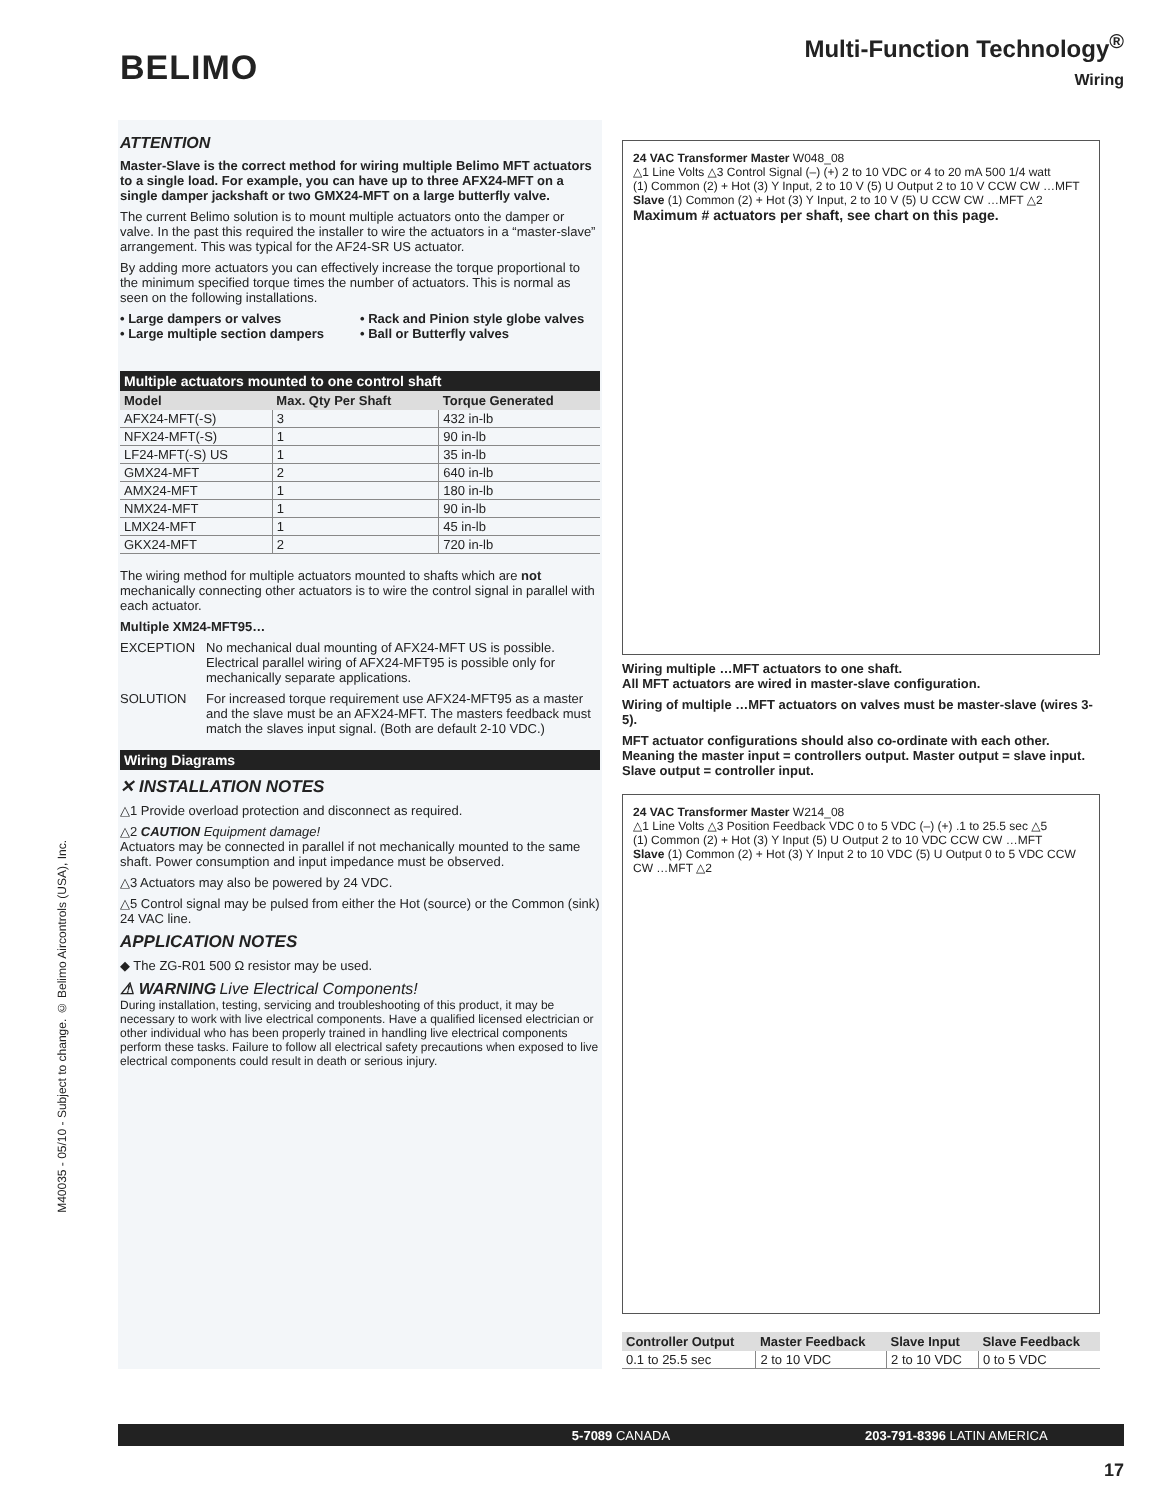BELIMO
Multi-Function Technology<sup>®</sup>
Wiring
M40035 - 05/10 - Subject to change. © Belimo Aircontrols (USA), Inc.
ATTENTION
Master-Slave is the correct method for wiring multiple Belimo MFT actuators to a single load. For example, you can have up to three AFX24-MFT on a single damper jackshaft or two GMX24-MFT on a large butterfly valve.
The current Belimo solution is to mount multiple actuators onto the damper or valve. In the past this required the installer to wire the actuators in a “master-slave” arrangement. This was typical for the AF24-SR US actuator.
By adding more actuators you can effectively increase the torque proportional to the minimum specified torque times the number of actuators. This is normal as seen on the following installations.
• Large dampers or valves
• Large multiple section dampers
• Rack and Pinion style globe valves
• Ball or Butterfly valves
Multiple actuators mounted to one control shaft
| Model | Max. Qty Per Shaft | Torque Generated |
| --- | --- | --- |
| AFX24-MFT(-S) | 3 | 432 in-lb |
| NFX24-MFT(-S) | 1 | 90 in-lb |
| LF24-MFT(-S) US | 1 | 35 in-lb |
| GMX24-MFT | 2 | 640 in-lb |
| AMX24-MFT | 1 | 180 in-lb |
| NMX24-MFT | 1 | 90 in-lb |
| LMX24-MFT | 1 | 45 in-lb |
| GKX24-MFT | 2 | 720 in-lb |
The wiring method for multiple actuators mounted to shafts which are not mechanically connecting other actuators is to wire the control signal in parallel with each actuator.
Multiple XM24-MFT95…
EXCEPTION No mechanical dual mounting of AFX24-MFT US is possible. Electrical parallel wiring of AFX24-MFT95 is possible only for mechanically separate applications.
SOLUTION For increased torque requirement use AFX24-MFT95 as a master and the slave must be an AFX24-MFT. The masters feedback must match the slaves input signal. (Both are default 2-10 VDC.)
Wiring Diagrams
✕ INSTALLATION NOTES
△1 Provide overload protection and disconnect as required.
△2 CAUTION Equipment damage!
Actuators may be connected in parallel if not mechanically mounted to the same shaft. Power consumption and input impedance must be observed.
△3 Actuators may also be powered by 24 VDC.
△5 Control signal may be pulsed from either the Hot (source) or the Common (sink) 24 VAC line.
APPLICATION NOTES
◆ The ZG-R01 500 Ω resistor may be used.
⚠ WARNING Live Electrical Components!
During installation, testing, servicing and troubleshooting of this product, it may be necessary to work with live electrical components. Have a qualified licensed electrician or other individual who has been properly trained in handling live electrical components perform these tasks. Failure to follow all electrical safety precautions when exposed to live electrical components could result in death or serious injury.
24 VAC Transformer Master W048_08
△1 Line Volts △3 Control Signal (–) (+) 2 to 10 VDC or 4 to 20 mA 500 1/4 watt
(1) Common (2) + Hot (3) Y Input, 2 to 10 V (5) U Output 2 to 10 V CCW CW …MFT
Slave (1) Common (2) + Hot (3) Y Input, 2 to 10 V (5) U CCW CW …MFT △2
Maximum # actuators per shaft, see chart on this page.
Wiring multiple …MFT actuators to one shaft.
All MFT actuators are wired in master-slave configuration.
Wiring of multiple …MFT actuators on valves must be master-slave (wires 3-5).
MFT actuator configurations should also co-ordinate with each other.
Meaning the master input = controllers output. Master output = slave input.
Slave output = controller input.
24 VAC Transformer Master W214_08
△1 Line Volts △3 Position Feedback VDC 0 to 5 VDC (–) (+) .1 to 25.5 sec △5
(1) Common (2) + Hot (3) Y Input (5) U Output 2 to 10 VDC CCW CW …MFT
Slave (1) Common (2) + Hot (3) Y Input 2 to 10 VDC (5) U Output 0 to 5 VDC CCW CW …MFT △2
| Controller Output | Master Feedback | Slave Input | Slave Feedback |
| --- | --- | --- | --- |
| 0.1 to 25.5 sec | 2 to 10 VDC | 2 to 10 VDC | 0 to 5 VDC |
5-7089 CANADA 203-791-8396 LATIN AMERICA
17